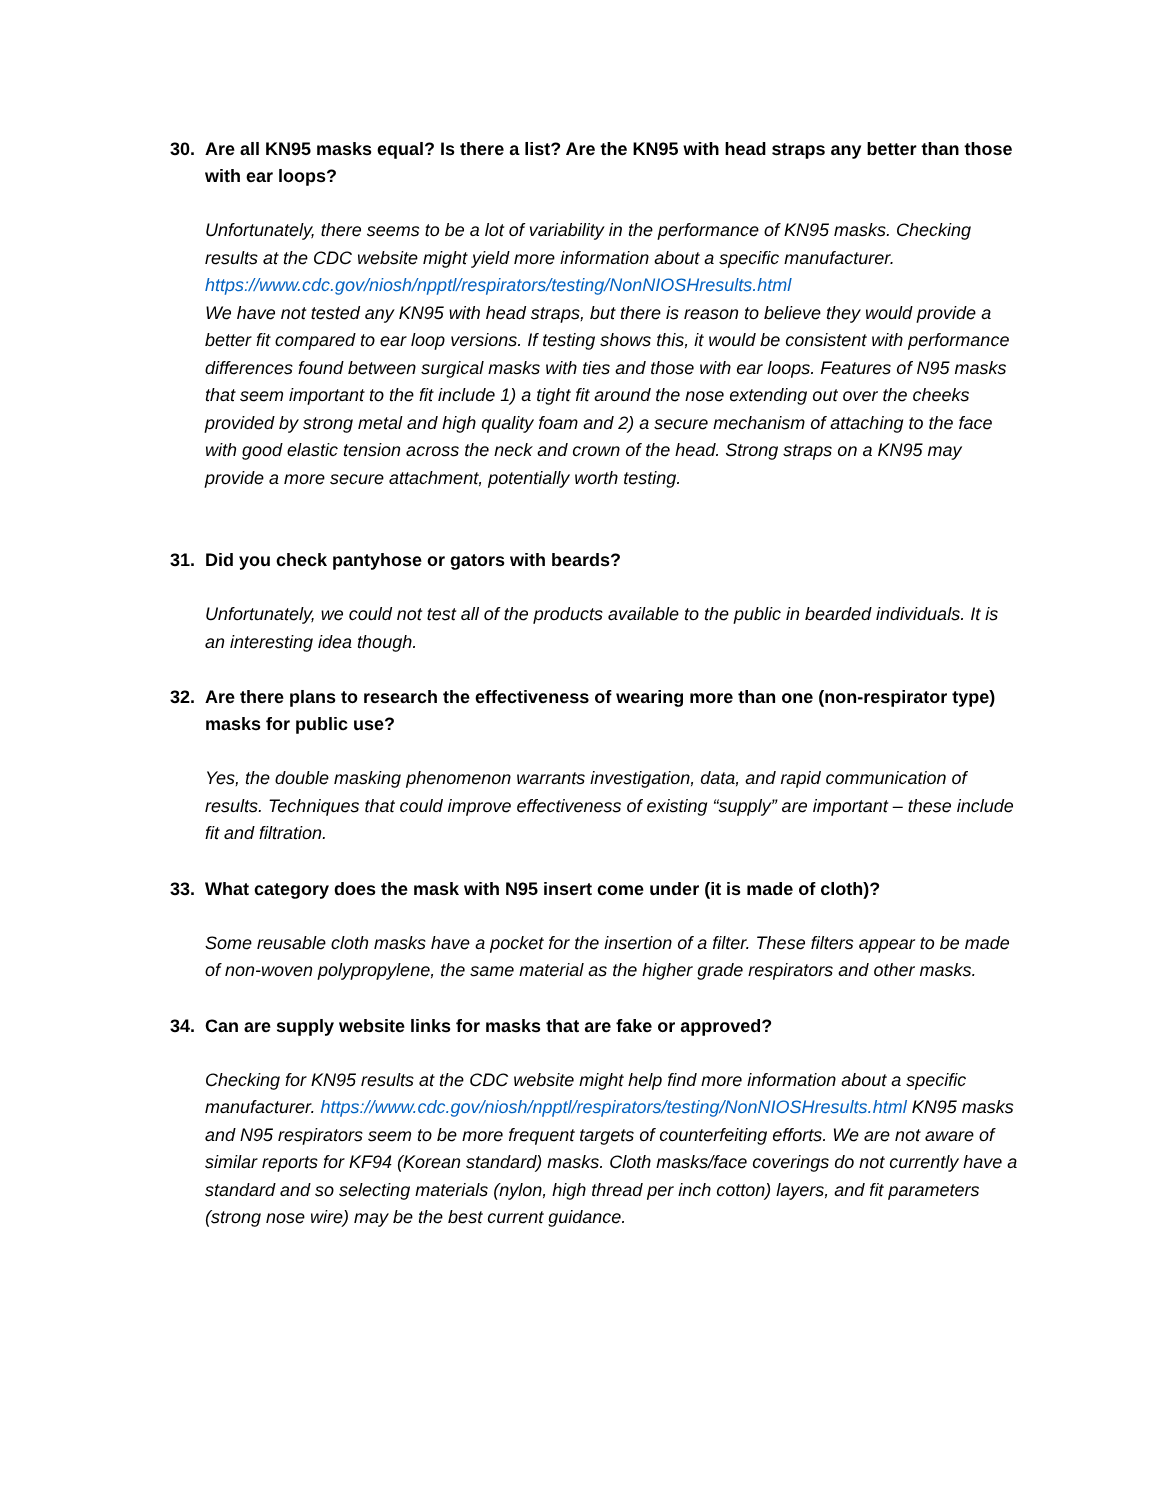30. Are all KN95 masks equal? Is there a list? Are the KN95 with head straps any better than those with ear loops?
Unfortunately, there seems to be a lot of variability in the performance of KN95 masks. Checking results at the CDC website might yield more information about a specific manufacturer. https://www.cdc.gov/niosh/npptl/respirators/testing/NonNIOSHresults.html
We have not tested any KN95 with head straps, but there is reason to believe they would provide a better fit compared to ear loop versions. If testing shows this, it would be consistent with performance differences found between surgical masks with ties and those with ear loops. Features of N95 masks that seem important to the fit include 1) a tight fit around the nose extending out over the cheeks provided by strong metal and high quality foam and 2) a secure mechanism of attaching to the face with good elastic tension across the neck and crown of the head. Strong straps on a KN95 may provide a more secure attachment, potentially worth testing.
31. Did you check pantyhose or gators with beards?
Unfortunately, we could not test all of the products available to the public in bearded individuals. It is an interesting idea though.
32. Are there plans to research the effectiveness of wearing more than one (non-respirator type) masks for public use?
Yes, the double masking phenomenon warrants investigation, data, and rapid communication of results. Techniques that could improve effectiveness of existing “supply” are important – these include fit and filtration.
33. What category does the mask with N95 insert come under (it is made of cloth)?
Some reusable cloth masks have a pocket for the insertion of a filter. These filters appear to be made of non-woven polypropylene, the same material as the higher grade respirators and other masks.
34. Can are supply website links for masks that are fake or approved?
Checking for KN95 results at the CDC website might help find more information about a specific manufacturer. https://www.cdc.gov/niosh/npptl/respirators/testing/NonNIOSHresults.html KN95 masks and N95 respirators seem to be more frequent targets of counterfeiting efforts. We are not aware of similar reports for KF94 (Korean standard) masks. Cloth masks/face coverings do not currently have a standard and so selecting materials (nylon, high thread per inch cotton) layers, and fit parameters (strong nose wire) may be the best current guidance.